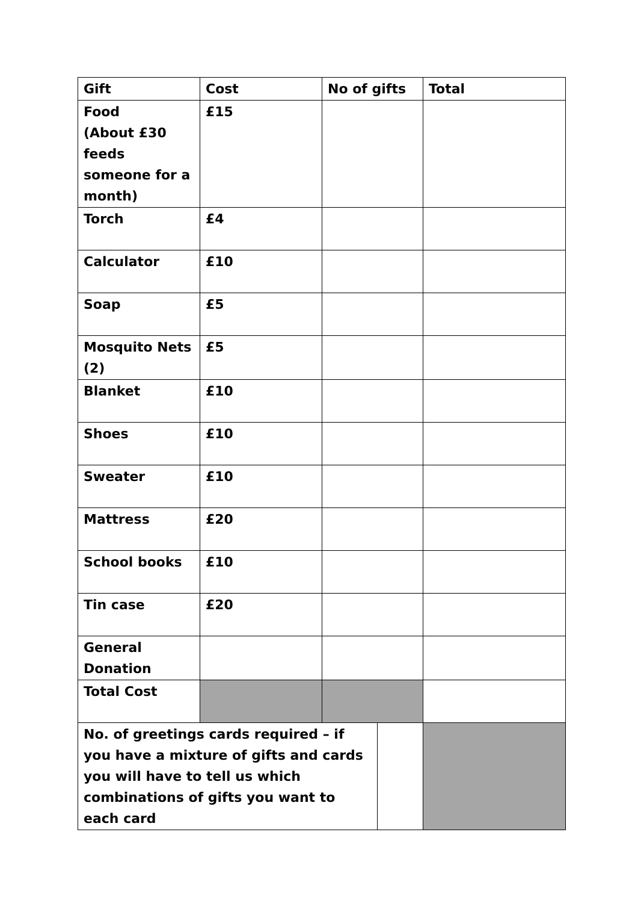| Gift | Cost | No of gifts | | Total |
| --- | --- | --- | --- | --- |
| Food (About £30 feeds someone for a month) | £15 | | | |
| Torch | £4 | | | |
| Calculator | £10 | | | |
| Soap | £5 | | | |
| Mosquito Nets (2) | £5 | | | |
| Blanket | £10 | | | |
| Shoes | £10 | | | |
| Sweater | £10 | | | |
| Mattress | £20 | | | |
| School books | £10 | | | |
| Tin case | £20 | | | |
| General Donation | | | | |
| Total Cost | | | | |
| No. of greetings cards required – if you have a mixture of gifts and cards you will have to tell us which combinations of gifts you want to each card | | | | |